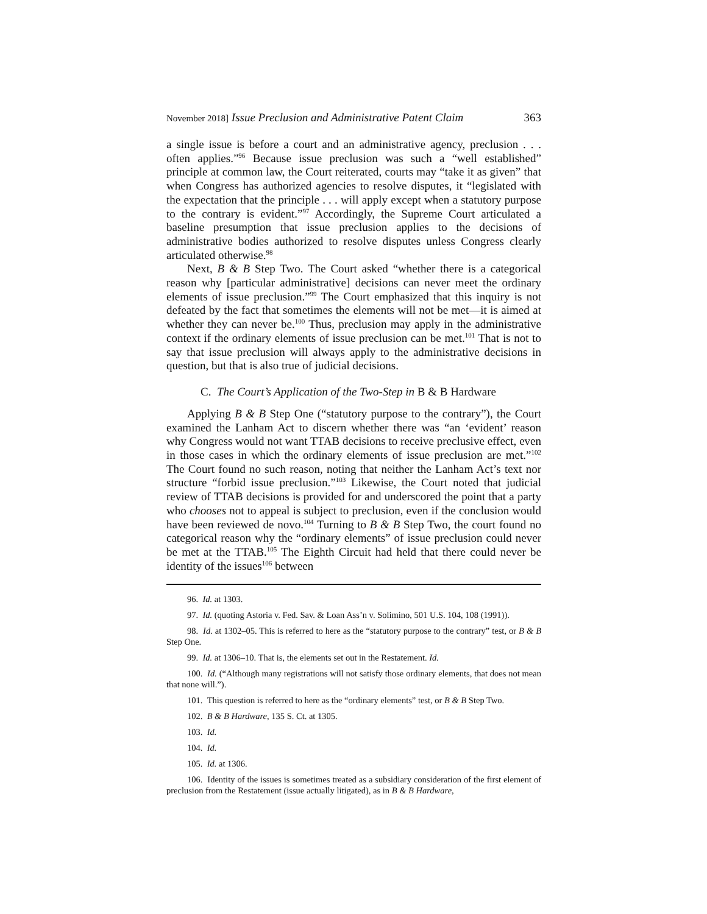November 2018] Issue Preclusion and Administrative Patent Claim 363
a single issue is before a court and an administrative agency, preclusion . . . often applies.”<sup>96</sup> Because issue preclusion was such a “well established” principle at common law, the Court reiterated, courts may “take it as given” that when Congress has authorized agencies to resolve disputes, it “legislated with the expectation that the principle . . . will apply except when a statutory purpose to the contrary is evident.”<sup>97</sup> Accordingly, the Supreme Court articulated a baseline presumption that issue preclusion applies to the decisions of administrative bodies authorized to resolve disputes unless Congress clearly articulated otherwise.<sup>98</sup>
Next, B & B Step Two. The Court asked “whether there is a categorical reason why [particular administrative] decisions can never meet the ordinary elements of issue preclusion.”<sup>99</sup> The Court emphasized that this inquiry is not defeated by the fact that sometimes the elements will not be met—it is aimed at whether they can never be.<sup>100</sup> Thus, preclusion may apply in the administrative context if the ordinary elements of issue preclusion can be met.<sup>101</sup> That is not to say that issue preclusion will always apply to the administrative decisions in question, but that is also true of judicial decisions.
C. The Court’s Application of the Two-Step in B & B Hardware
Applying B & B Step One (“statutory purpose to the contrary”), the Court examined the Lanham Act to discern whether there was “an ‘evident’ reason why Congress would not want TTAB decisions to receive preclusive effect, even in those cases in which the ordinary elements of issue preclusion are met.”<sup>102</sup> The Court found no such reason, noting that neither the Lanham Act’s text nor structure “forbid issue preclusion.”<sup>103</sup> Likewise, the Court noted that judicial review of TTAB decisions is provided for and underscored the point that a party who chooses not to appeal is subject to preclusion, even if the conclusion would have been reviewed de novo.<sup>104</sup> Turning to B & B Step Two, the court found no categorical reason why the “ordinary elements” of issue preclusion could never be met at the TTAB.<sup>105</sup> The Eighth Circuit had held that there could never be identity of the issues<sup>106</sup> between
96. Id. at 1303.
97. Id. (quoting Astoria v. Fed. Sav. & Loan Ass’n v. Solimino, 501 U.S. 104, 108 (1991)).
98. Id. at 1302–05. This is referred to here as the “statutory purpose to the contrary” test, or B & B Step One.
99. Id. at 1306–10. That is, the elements set out in the Restatement. Id.
100. Id. (“Although many registrations will not satisfy those ordinary elements, that does not mean that none will.”).
101. This question is referred to here as the “ordinary elements” test, or B & B Step Two.
102. B & B Hardware, 135 S. Ct. at 1305.
103. Id.
104. Id.
105. Id. at 1306.
106. Identity of the issues is sometimes treated as a subsidiary consideration of the first element of preclusion from the Restatement (issue actually litigated), as in B & B Hardware,